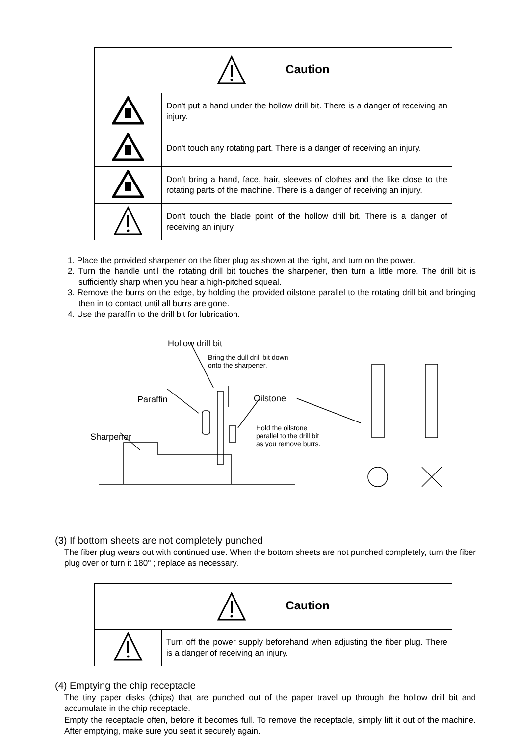| Caution | |
| --- | --- |
| | Don't put a hand under the hollow drill bit. There is a danger of receiving an injury. |
| | Don't touch any rotating part. There is a danger of receiving an injury. |
| | Don't bring a hand, face, hair, sleeves of clothes and the like close to the rotating parts of the machine. There is a danger of receiving an injury. |
| | Don't touch the blade point of the hollow drill bit. There is a danger of receiving an injury. |
1. Place the provided sharpener on the fiber plug as shown at the right, and turn on the power.
2. Turn the handle until the rotating drill bit touches the sharpener, then turn a little more. The drill bit is sufficiently sharp when you hear a high-pitched squeal.
3. Remove the burrs on the edge, by holding the provided oilstone parallel to the rotating drill bit and bringing then in to contact until all burrs are gone.
4. Use the paraffin to the drill bit for lubrication.
Hollow drill bit
Bring the dull drill bit down onto the sharpener.
Paraffin Oilstone
Hold the oilstone parallel to the drill bit as you remove burrs.
Sharpener
(3) If bottom sheets are not completely punched
The fiber plug wears out with continued use. When the bottom sheets are not punched completely, turn the fiber plug over or turn it 180° ; replace as necessary.
| Caution | |
| --- | --- |
| | Turn off the power supply beforehand when adjusting the fiber plug. There is a danger of receiving an injury. |
(4) Emptying the chip receptacle
The tiny paper disks (chips) that are punched out of the paper travel up through the hollow drill bit and accumulate in the chip receptacle.
Empty the receptacle often, before it becomes full. To remove the receptacle, simply lift it out of the machine. After emptying, make sure you seat it securely again.